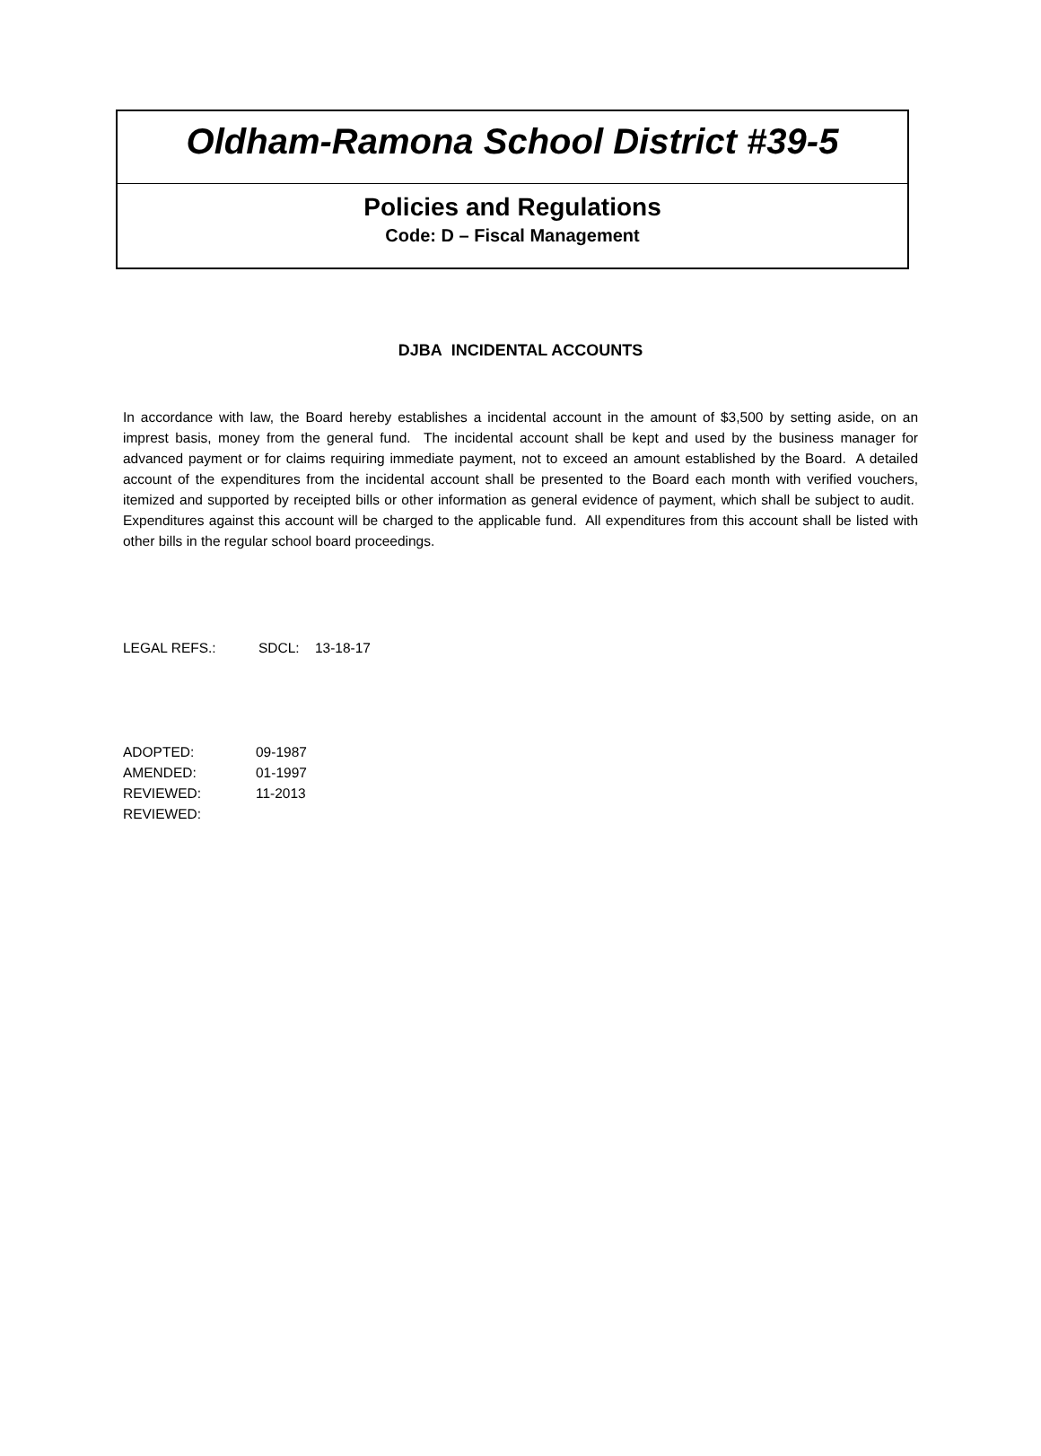Oldham-Ramona School District #39-5
Policies and Regulations
Code: D – Fiscal Management
DJBA INCIDENTAL ACCOUNTS
In accordance with law, the Board hereby establishes a incidental account in the amount of $3,500 by setting aside, on an imprest basis, money from the general fund. The incidental account shall be kept and used by the business manager for advanced payment or for claims requiring immediate payment, not to exceed an amount established by the Board. A detailed account of the expenditures from the incidental account shall be presented to the Board each month with verified vouchers, itemized and supported by receipted bills or other information as general evidence of payment, which shall be subject to audit. Expenditures against this account will be charged to the applicable fund. All expenditures from this account shall be listed with other bills in the regular school board proceedings.
LEGAL REFS.: SDCL: 13-18-17
ADOPTED: 09-1987
AMENDED: 01-1997
REVIEWED: 11-2013
REVIEWED: